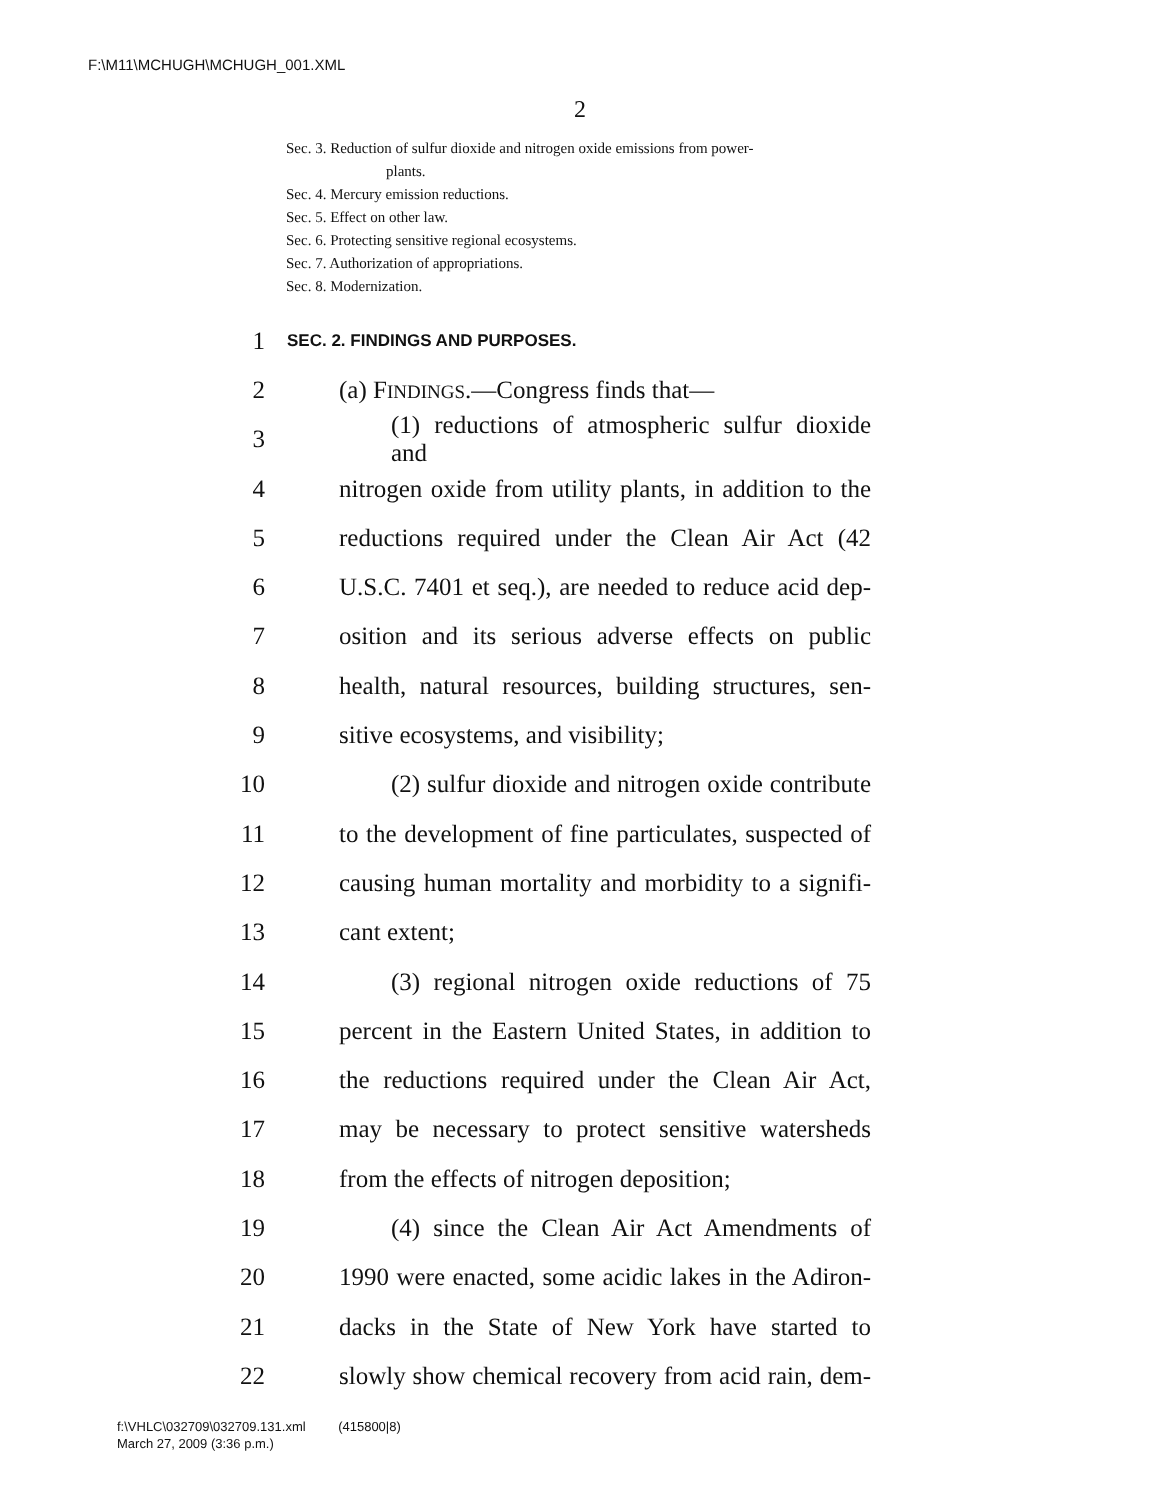F:\M11\MCHUGH\MCHUGH_001.XML
2
Sec. 3. Reduction of sulfur dioxide and nitrogen oxide emissions from power-
plants.
Sec. 4. Mercury emission reductions.
Sec. 5. Effect on other law.
Sec. 6. Protecting sensitive regional ecosystems.
Sec. 7. Authorization of appropriations.
Sec. 8. Modernization.
1 SEC. 2. FINDINGS AND PURPOSES.
2 (a) FINDINGS.—Congress finds that—
3 (1) reductions of atmospheric sulfur dioxide and
4 nitrogen oxide from utility plants, in addition to the
5 reductions required under the Clean Air Act (42
6 U.S.C. 7401 et seq.), are needed to reduce acid dep-
7 osition and its serious adverse effects on public
8 health, natural resources, building structures, sen-
9 sitive ecosystems, and visibility;
10 (2) sulfur dioxide and nitrogen oxide contribute
11 to the development of fine particulates, suspected of
12 causing human mortality and morbidity to a signifi-
13 cant extent;
14 (3) regional nitrogen oxide reductions of 75
15 percent in the Eastern United States, in addition to
16 the reductions required under the Clean Air Act,
17 may be necessary to protect sensitive watersheds
18 from the effects of nitrogen deposition;
19 (4) since the Clean Air Act Amendments of
20 1990 were enacted, some acidic lakes in the Adiron-
21 dacks in the State of New York have started to
22 slowly show chemical recovery from acid rain, dem-
f:\VHLC\032709\032709.131.xml (415800|8)
March 27, 2009 (3:36 p.m.)